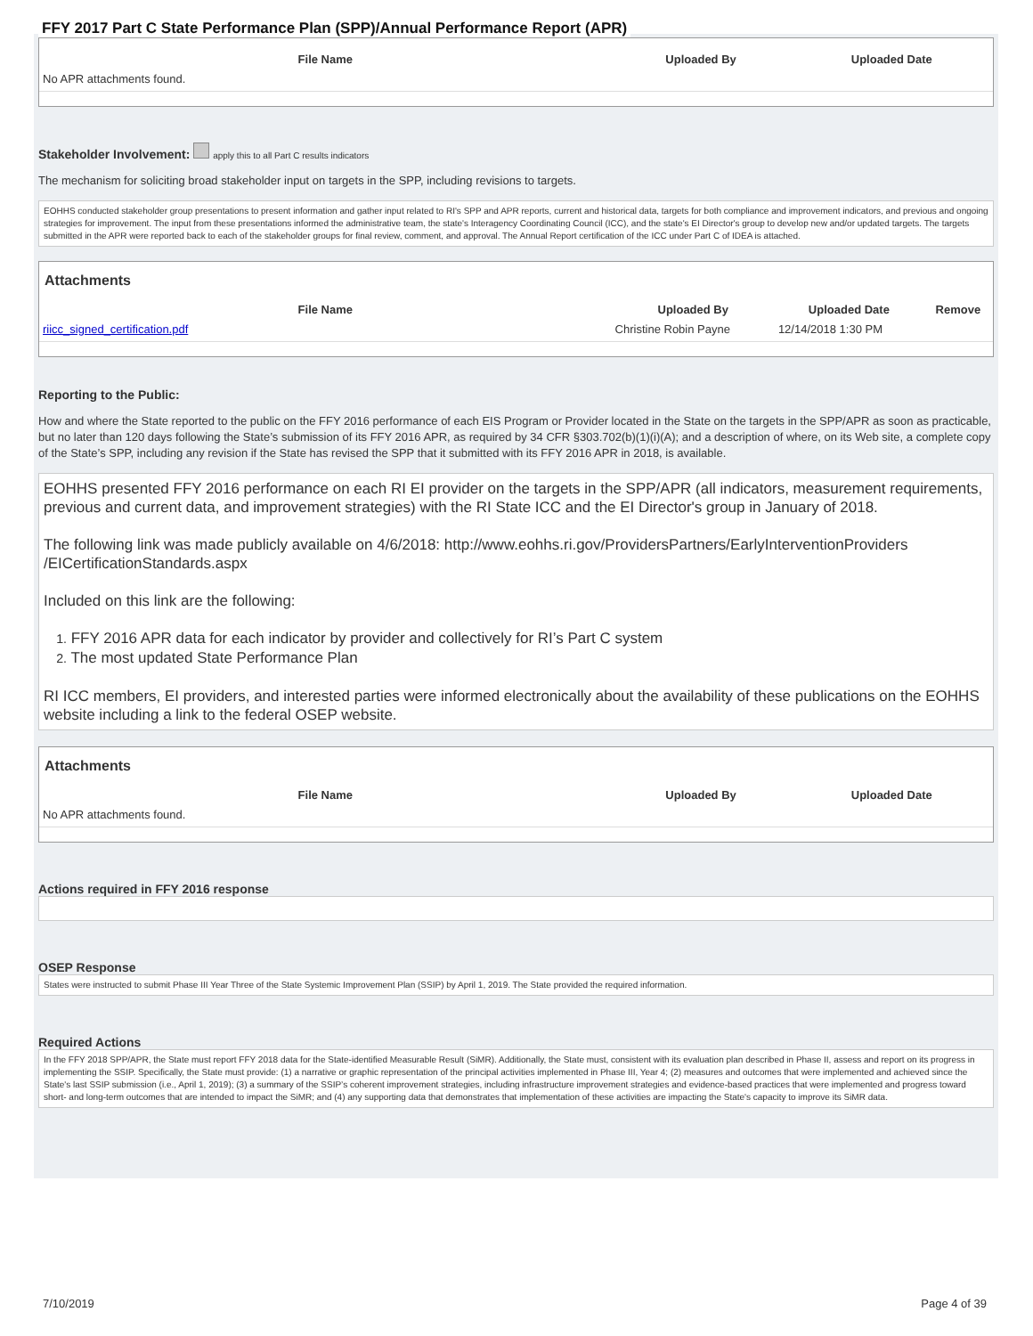FFY 2017 Part C State Performance Plan (SPP)/Annual Performance Report (APR)
| File Name | Uploaded By | Uploaded Date |
| --- | --- | --- |
| No APR attachments found. | | |
Stakeholder Involvement: apply this to all Part C results indicators
The mechanism for soliciting broad stakeholder input on targets in the SPP, including revisions to targets.
EOHHS conducted stakeholder group presentations to present information and gather input related to RI's SPP and APR reports, current and historical data, targets for both compliance and improvement indicators, and previous and ongoing strategies for improvement. The input from these presentations informed the administrative team, the state's Interagency Coordinating Council (ICC), and the state's EI Director's group to develop new and/or updated targets. The targets submitted in the APR were reported back to each of the stakeholder groups for final review, comment, and approval. The Annual Report certification of the ICC under Part C of IDEA is attached.
Attachments
| File Name | Uploaded By | Uploaded Date | Remove |
| --- | --- | --- | --- |
| riicc_signed_certification.pdf | Christine Robin Payne | 12/14/2018 1:30 PM | |
Reporting to the Public:
How and where the State reported to the public on the FFY 2016 performance of each EIS Program or Provider located in the State on the targets in the SPP/APR as soon as practicable, but no later than 120 days following the State’s submission of its FFY 2016 APR, as required by 34 CFR §303.702(b)(1)(i)(A); and a description of where, on its Web site, a complete copy of the State’s SPP, including any revision if the State has revised the SPP that it submitted with its FFY 2016 APR in 2018, is available.
EOHHS presented FFY 2016 performance on each RI EI provider on the targets in the SPP/APR (all indicators, measurement requirements, previous and current data, and improvement strategies) with the RI State ICC and the EI Director's group in January of 2018.
The following link was made publicly available on 4/6/2018: http://www.eohhs.ri.gov/ProvidersPartners/EarlyInterventionProviders /EICertificationStandards.aspx
Included on this link are the following:
1. FFY 2016 APR data for each indicator by provider and collectively for RI’s Part C system
2. The most updated State Performance Plan
RI ICC members, EI providers, and interested parties were informed electronically about the availability of these publications on the EOHHS website including a link to the federal OSEP website.
Attachments
| File Name | Uploaded By | Uploaded Date |
| --- | --- | --- |
| No APR attachments found. | | |
Actions required in FFY 2016 response
OSEP Response
States were instructed to submit Phase III Year Three of the State Systemic Improvement Plan (SSIP) by April 1, 2019. The State provided the required information.
Required Actions
In the FFY 2018 SPP/APR, the State must report FFY 2018 data for the State-identified Measurable Result (SiMR). Additionally, the State must, consistent with its evaluation plan described in Phase II, assess and report on its progress in implementing the SSIP. Specifically, the State must provide: (1) a narrative or graphic representation of the principal activities implemented in Phase III, Year 4; (2) measures and outcomes that were implemented and achieved since the State's last SSIP submission (i.e., April 1, 2019); (3) a summary of the SSIP’s coherent improvement strategies, including infrastructure improvement strategies and evidence-based practices that were implemented and progress toward short- and long-term outcomes that are intended to impact the SiMR; and (4) any supporting data that demonstrates that implementation of these activities are impacting the State's capacity to improve its SiMR data.
7/10/2019 Page 4 of 39